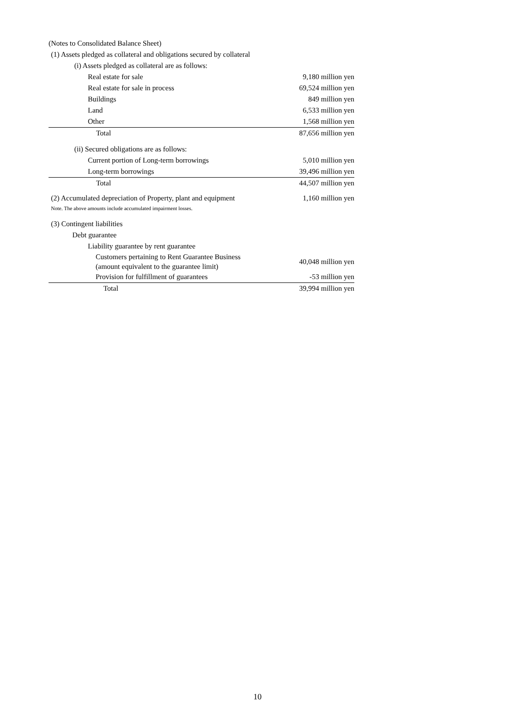(Notes to Consolidated Balance Sheet)
(1) Assets pledged as collateral and obligations secured by collateral
(i) Assets pledged as collateral are as follows:
| Real estate for sale | 9,180 million yen |
| Real estate for sale in process | 69,524 million yen |
| Buildings | 849 million yen |
| Land | 6,533 million yen |
| Other | 1,568 million yen |
| Total | 87,656 million yen |
(ii) Secured obligations are as follows:
| Current portion of Long-term borrowings | 5,010 million yen |
| Long-term borrowings | 39,496 million yen |
| Total | 44,507 million yen |
| (2) Accumulated depreciation of Property, plant and equipment | 1,160 million yen |
Note. The above amounts include accumulated impairment losses.
(3) Contingent liabilities
Debt guarantee
Liability guarantee by rent guarantee
| Customers pertaining to Rent Guarantee Business (amount equivalent to the guarantee limit) | 40,048 million yen |
| Provision for fulfillment of guarantees | -53 million yen |
| Total | 39,994 million yen |
10